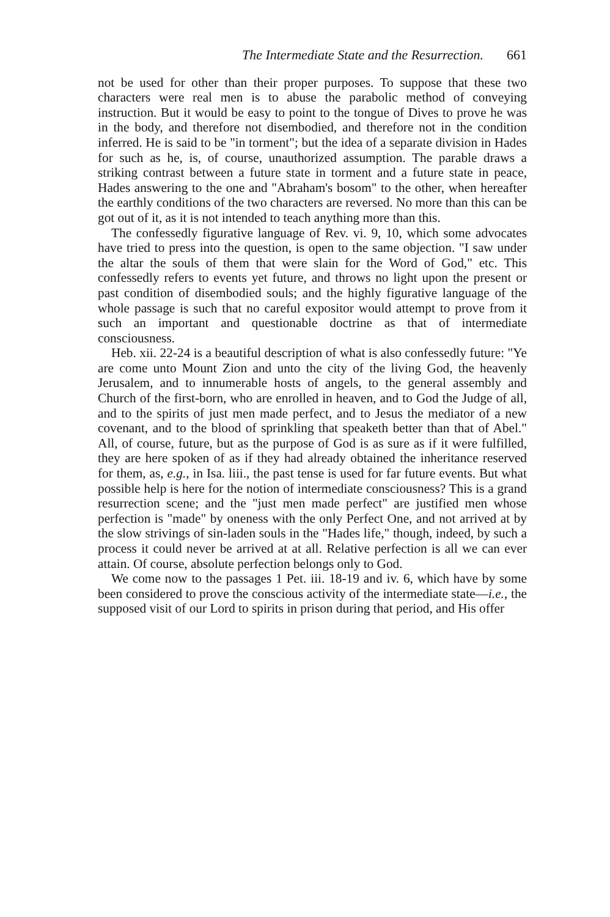The Intermediate State and the Resurrection. 661
not be used for other than their proper purposes. To suppose that these two characters were real men is to abuse the parabolic method of conveying instruction. But it would be easy to point to the tongue of Dives to prove he was in the body, and therefore not disembodied, and therefore not in the condition inferred. He is said to be "in torment"; but the idea of a separate division in Hades for such as he, is, of course, unauthorized assumption. The parable draws a striking contrast between a future state in torment and a future state in peace, Hades answering to the one and "Abraham's bosom" to the other, when hereafter the earthly conditions of the two characters are reversed. No more than this can be got out of it, as it is not intended to teach anything more than this.
The confessedly figurative language of Rev. vi. 9, 10, which some advocates have tried to press into the question, is open to the same objection. "I saw under the altar the souls of them that were slain for the Word of God," etc. This confessedly refers to events yet future, and throws no light upon the present or past condition of disembodied souls; and the highly figurative language of the whole passage is such that no careful expositor would attempt to prove from it such an important and questionable doctrine as that of intermediate consciousness.
Heb. xii. 22-24 is a beautiful description of what is also confessedly future: "Ye are come unto Mount Zion and unto the city of the living God, the heavenly Jerusalem, and to innumerable hosts of angels, to the general assembly and Church of the first-born, who are enrolled in heaven, and to God the Judge of all, and to the spirits of just men made perfect, and to Jesus the mediator of a new covenant, and to the blood of sprinkling that speaketh better than that of Abel." All, of course, future, but as the purpose of God is as sure as if it were fulfilled, they are here spoken of as if they had already obtained the inheritance reserved for them, as, e.g., in Isa. liii., the past tense is used for far future events. But what possible help is here for the notion of intermediate consciousness? This is a grand resurrection scene; and the "just men made perfect" are justified men whose perfection is "made" by oneness with the only Perfect One, and not arrived at by the slow strivings of sin-laden souls in the "Hades life," though, indeed, by such a process it could never be arrived at at all. Relative perfection is all we can ever attain. Of course, absolute perfection belongs only to God.
We come now to the passages 1 Pet. iii. 18-19 and iv. 6, which have by some been considered to prove the conscious activity of the intermediate state—i.e., the supposed visit of our Lord to spirits in prison during that period, and His offer